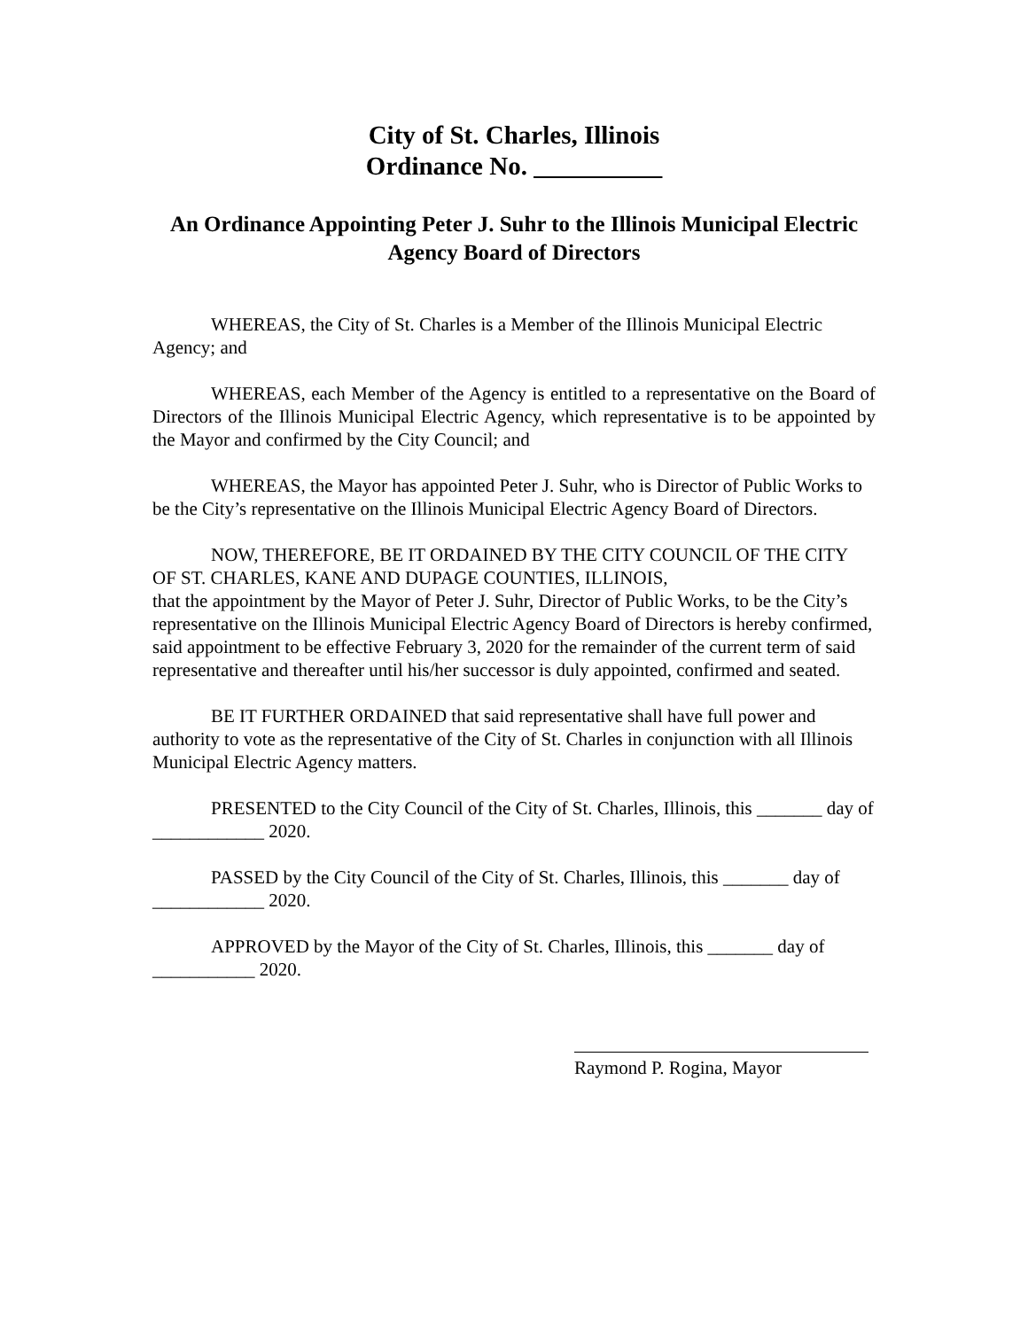City of St. Charles, Illinois
Ordinance No. __________
An Ordinance Appointing Peter J. Suhr to the Illinois Municipal Electric Agency Board of Directors
WHEREAS, the City of St. Charles is a Member of the Illinois Municipal Electric Agency; and
WHEREAS, each Member of the Agency is entitled to a representative on the Board of Directors of the Illinois Municipal Electric Agency, which representative is to be appointed by the Mayor and confirmed by the City Council; and
WHEREAS, the Mayor has appointed Peter J. Suhr, who is Director of Public Works to be the City’s representative on the Illinois Municipal Electric Agency Board of Directors.
NOW, THEREFORE, BE IT ORDAINED BY THE CITY COUNCIL OF THE CITY OF ST. CHARLES, KANE AND DUPAGE COUNTIES, ILLINOIS,
that the appointment by the Mayor of Peter J. Suhr, Director of Public Works, to be the City’s representative on the Illinois Municipal Electric Agency Board of Directors is hereby confirmed, said appointment to be effective February 3, 2020 for the remainder of the current term of said representative and thereafter until his/her successor is duly appointed, confirmed and seated.
BE IT FURTHER ORDAINED that said representative shall have full power and authority to vote as the representative of the City of St. Charles in conjunction with all Illinois Municipal Electric Agency matters.
PRESENTED to the City Council of the City of St. Charles, Illinois, this _______ day of ____________ 2020.
PASSED by the City Council of the City of St. Charles, Illinois, this _______ day of ____________ 2020.
APPROVED by the Mayor of the City of St. Charles, Illinois, this _______ day of ___________ 2020.
Raymond P. Rogina, Mayor